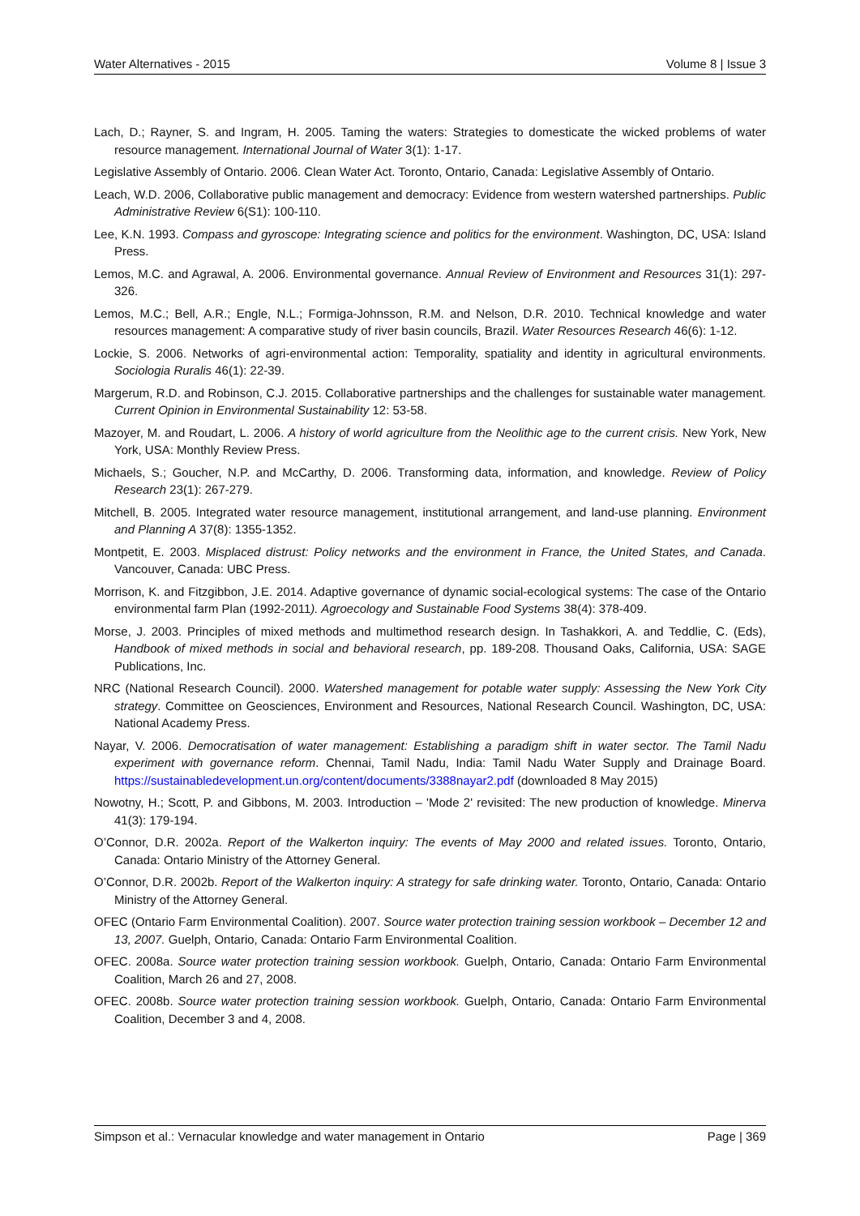Water Alternatives - 2015 Volume 8 | Issue 3
Lach, D.; Rayner, S. and Ingram, H. 2005. Taming the waters: Strategies to domesticate the wicked problems of water resource management. International Journal of Water 3(1): 1-17.
Legislative Assembly of Ontario. 2006. Clean Water Act. Toronto, Ontario, Canada: Legislative Assembly of Ontario.
Leach, W.D. 2006, Collaborative public management and democracy: Evidence from western watershed partnerships. Public Administrative Review 6(S1): 100-110.
Lee, K.N. 1993. Compass and gyroscope: Integrating science and politics for the environment. Washington, DC, USA: Island Press.
Lemos, M.C. and Agrawal, A. 2006. Environmental governance. Annual Review of Environment and Resources 31(1): 297-326.
Lemos, M.C.; Bell, A.R.; Engle, N.L.; Formiga-Johnsson, R.M. and Nelson, D.R. 2010. Technical knowledge and water resources management: A comparative study of river basin councils, Brazil. Water Resources Research 46(6): 1-12.
Lockie, S. 2006. Networks of agri-environmental action: Temporality, spatiality and identity in agricultural environments. Sociologia Ruralis 46(1): 22-39.
Margerum, R.D. and Robinson, C.J. 2015. Collaborative partnerships and the challenges for sustainable water management. Current Opinion in Environmental Sustainability 12: 53-58.
Mazoyer, M. and Roudart, L. 2006. A history of world agriculture from the Neolithic age to the current crisis. New York, New York, USA: Monthly Review Press.
Michaels, S.; Goucher, N.P. and McCarthy, D. 2006. Transforming data, information, and knowledge. Review of Policy Research 23(1): 267-279.
Mitchell, B. 2005. Integrated water resource management, institutional arrangement, and land-use planning. Environment and Planning A 37(8): 1355-1352.
Montpetit, E. 2003. Misplaced distrust: Policy networks and the environment in France, the United States, and Canada. Vancouver, Canada: UBC Press.
Morrison, K. and Fitzgibbon, J.E. 2014. Adaptive governance of dynamic social-ecological systems: The case of the Ontario environmental farm Plan (1992-2011). Agroecology and Sustainable Food Systems 38(4): 378-409.
Morse, J. 2003. Principles of mixed methods and multimethod research design. In Tashakkori, A. and Teddlie, C. (Eds), Handbook of mixed methods in social and behavioral research, pp. 189-208. Thousand Oaks, California, USA: SAGE Publications, Inc.
NRC (National Research Council). 2000. Watershed management for potable water supply: Assessing the New York City strategy. Committee on Geosciences, Environment and Resources, National Research Council. Washington, DC, USA: National Academy Press.
Nayar, V. 2006. Democratisation of water management: Establishing a paradigm shift in water sector. The Tamil Nadu experiment with governance reform. Chennai, Tamil Nadu, India: Tamil Nadu Water Supply and Drainage Board. https://sustainabledevelopment.un.org/content/documents/3388nayar2.pdf (downloaded 8 May 2015)
Nowotny, H.; Scott, P. and Gibbons, M. 2003. Introduction – 'Mode 2' revisited: The new production of knowledge. Minerva 41(3): 179-194.
O’Connor, D.R. 2002a. Report of the Walkerton inquiry: The events of May 2000 and related issues. Toronto, Ontario, Canada: Ontario Ministry of the Attorney General.
O’Connor, D.R. 2002b. Report of the Walkerton inquiry: A strategy for safe drinking water. Toronto, Ontario, Canada: Ontario Ministry of the Attorney General.
OFEC (Ontario Farm Environmental Coalition). 2007. Source water protection training session workbook – December 12 and 13, 2007. Guelph, Ontario, Canada: Ontario Farm Environmental Coalition.
OFEC. 2008a. Source water protection training session workbook. Guelph, Ontario, Canada: Ontario Farm Environmental Coalition, March 26 and 27, 2008.
OFEC. 2008b. Source water protection training session workbook. Guelph, Ontario, Canada: Ontario Farm Environmental Coalition, December 3 and 4, 2008.
Simpson et al.: Vernacular knowledge and water management in Ontario Page | 369